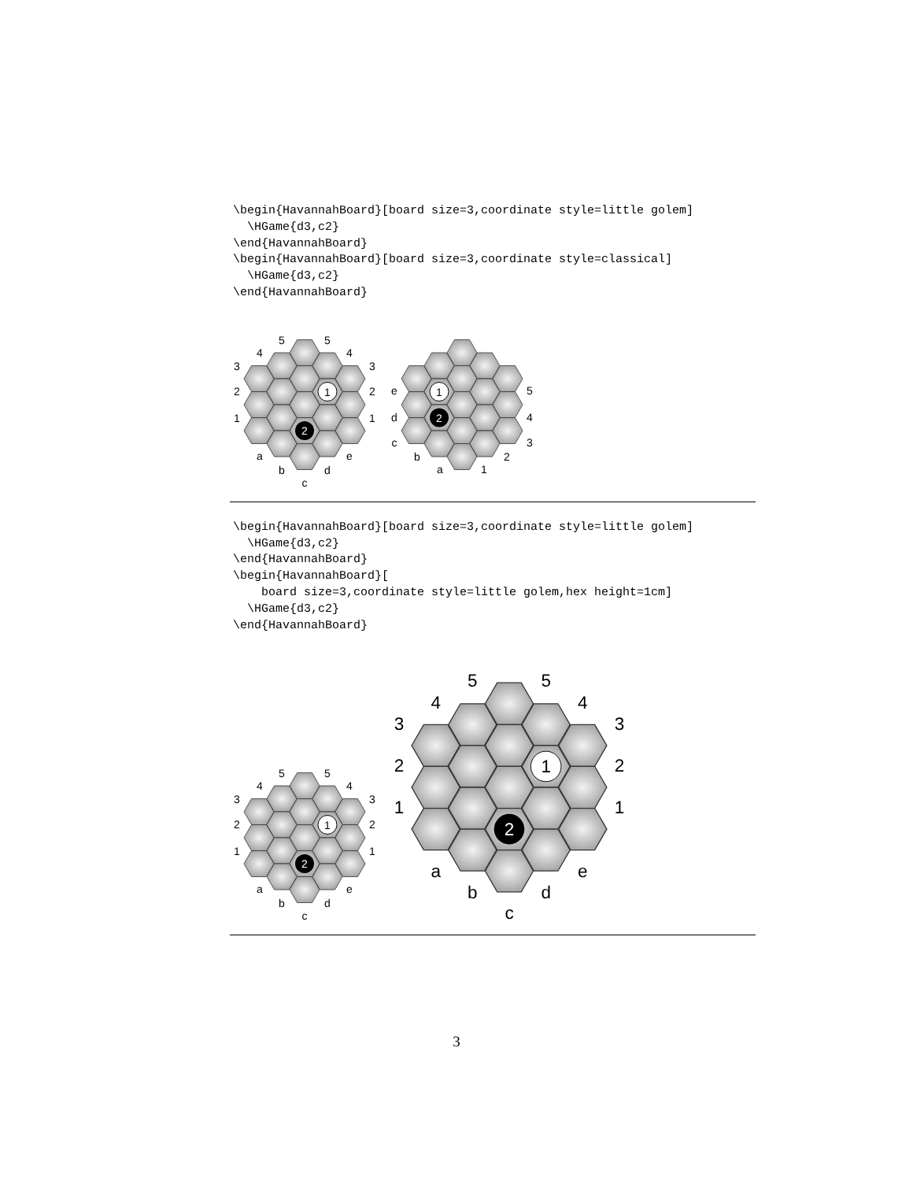\begin{HavannahBoard}[board size=3,coordinate style=little golem]
  \HGame{d3,c2}
\end{HavannahBoard}
\begin{HavannahBoard}[board size=3,coordinate style=classical]
  \HGame{d3,c2}
\end{HavannahBoard}
1
2
5
5
4
4
3
3
2
2
1
1
a
e
b
d
c
1
2
e
d
c
b
a
1
2
3
4
5
\begin{HavannahBoard}[board size=3,coordinate style=little golem]
  \HGame{d3,c2}
\end{HavannahBoard}
\begin{HavannahBoard}[
    board size=3,coordinate style=little golem,hex height=1cm]
  \HGame{d3,c2}
\end{HavannahBoard}
1
2
5
5
4
4
3
3
2
2
1
1
a
e
b
d
c
1
2
5
5
4
4
3
3
2
2
1
1
a
e
b
d
c
3